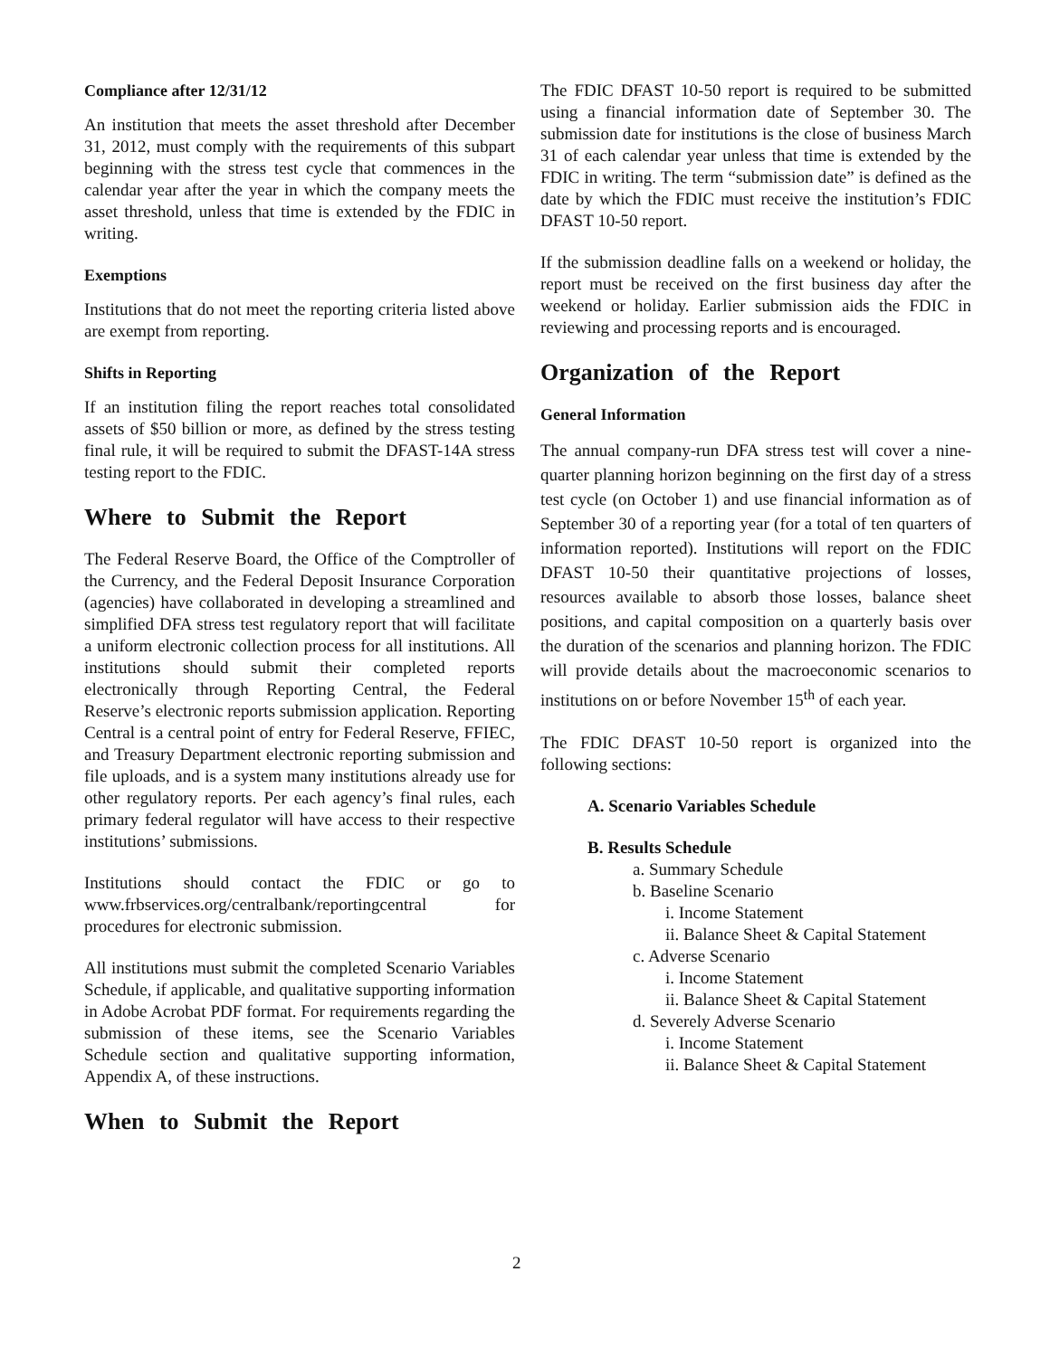Compliance after 12/31/12
An institution that meets the asset threshold after December 31, 2012, must comply with the requirements of this subpart beginning with the stress test cycle that commences in the calendar year after the year in which the company meets the asset threshold, unless that time is extended by the FDIC in writing.
Exemptions
Institutions that do not meet the reporting criteria listed above are exempt from reporting.
Shifts in Reporting
If an institution filing the report reaches total consolidated assets of $50 billion or more, as defined by the stress testing final rule, it will be required to submit the DFAST-14A stress testing report to the FDIC.
Where to Submit the Report
The Federal Reserve Board, the Office of the Comptroller of the Currency, and the Federal Deposit Insurance Corporation (agencies) have collaborated in developing a streamlined and simplified DFA stress test regulatory report that will facilitate a uniform electronic collection process for all institutions. All institutions should submit their completed reports electronically through Reporting Central, the Federal Reserve’s electronic reports submission application. Reporting Central is a central point of entry for Federal Reserve, FFIEC, and Treasury Department electronic reporting submission and file uploads, and is a system many institutions already use for other regulatory reports. Per each agency’s final rules, each primary federal regulator will have access to their respective institutions’ submissions.
Institutions should contact the FDIC or go to www.frbservices.org/centralbank/reportingcentral for procedures for electronic submission.
All institutions must submit the completed Scenario Variables Schedule, if applicable, and qualitative supporting information in Adobe Acrobat PDF format. For requirements regarding the submission of these items, see the Scenario Variables Schedule section and qualitative supporting information, Appendix A, of these instructions.
When to Submit the Report
The FDIC DFAST 10-50 report is required to be submitted using a financial information date of September 30. The submission date for institutions is the close of business March 31 of each calendar year unless that time is extended by the FDIC in writing. The term “submission date” is defined as the date by which the FDIC must receive the institution’s FDIC DFAST 10-50 report.
If the submission deadline falls on a weekend or holiday, the report must be received on the first business day after the weekend or holiday. Earlier submission aids the FDIC in reviewing and processing reports and is encouraged.
Organization of the Report
General Information
The annual company-run DFA stress test will cover a nine-quarter planning horizon beginning on the first day of a stress test cycle (on October 1) and use financial information as of September 30 of a reporting year (for a total of ten quarters of information reported). Institutions will report on the FDIC DFAST 10-50 their quantitative projections of losses, resources available to absorb those losses, balance sheet positions, and capital composition on a quarterly basis over the duration of the scenarios and planning horizon. The FDIC will provide details about the macroeconomic scenarios to institutions on or before November 15<sup>th</sup> of each year.
The FDIC DFAST 10-50 report is organized into the following sections:
A. Scenario Variables Schedule
B. Results Schedule
a. Summary Schedule
b. Baseline Scenario
i. Income Statement
ii. Balance Sheet & Capital Statement
c. Adverse Scenario
i. Income Statement
ii. Balance Sheet & Capital Statement
d. Severely Adverse Scenario
i. Income Statement
ii. Balance Sheet & Capital Statement
2